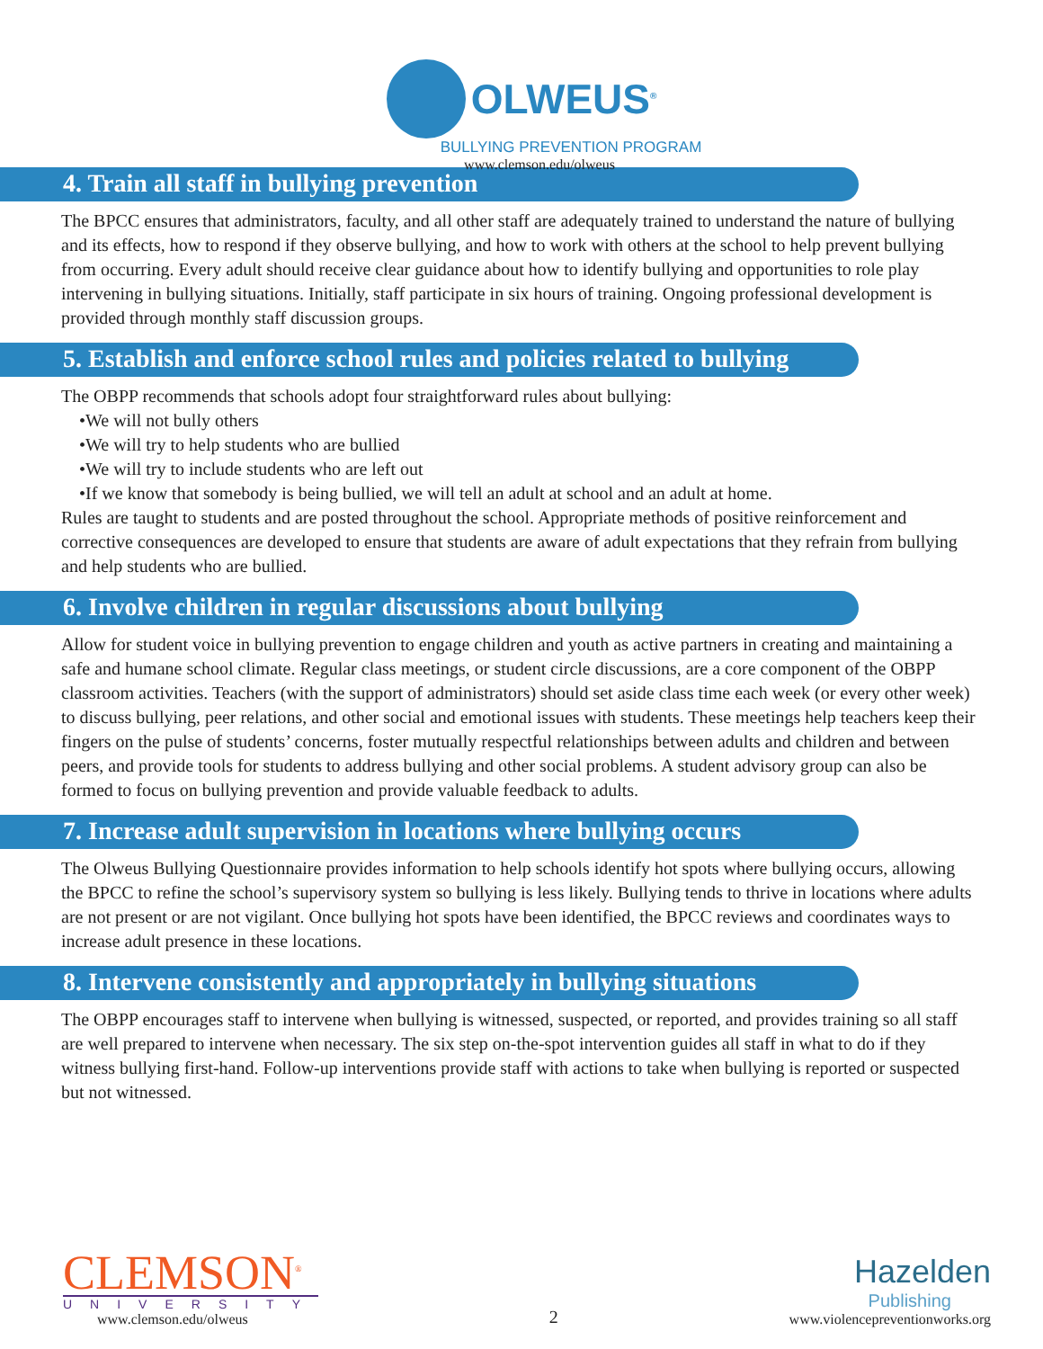OLWEUS<sup>®</sup>
BULLYING PREVENTION PROGRAM
www.clemson.edu/olweus
4. Train all staff in bullying prevention
The BPCC ensures that administrators, faculty, and all other staff are adequately trained to understand the nature of bullying and its effects, how to respond if they observe bullying, and how to work with others at the school to help prevent bullying from occurring. Every adult should receive clear guidance about how to identify bullying and opportunities to role play intervening in bullying situations. Initially, staff participate in six hours of training. Ongoing professional development is provided through monthly staff discussion groups.
5. Establish and enforce school rules and policies related to bullying
The OBPP recommends that schools adopt four straightforward rules about bullying:
•We will not bully others
•We will try to help students who are bullied
•We will try to include students who are left out
•If we know that somebody is being bullied, we will tell an adult at school and an adult at home.
Rules are taught to students and are posted throughout the school. Appropriate methods of positive reinforcement and corrective consequences are developed to ensure that students are aware of adult expectations that they refrain from bullying and help students who are bullied.
6. Involve children in regular discussions about bullying
Allow for student voice in bullying prevention to engage children and youth as active partners in creating and maintaining a safe and humane school climate. Regular class meetings, or student circle discussions, are a core component of the OBPP classroom activities. Teachers (with the support of administrators) should set aside class time each week (or every other week) to discuss bullying, peer relations, and other social and emotional issues with students. These meetings help teachers keep their fingers on the pulse of students’ concerns, foster mutually respectful relationships between adults and children and between peers, and provide tools for students to address bullying and other social problems. A student advisory group can also be formed to focus on bullying prevention and provide valuable feedback to adults.
7. Increase adult supervision in locations where bullying occurs
The Olweus Bullying Questionnaire provides information to help schools identify hot spots where bullying occurs, allowing the BPCC to refine the school’s supervisory system so bullying is less likely. Bullying tends to thrive in locations where adults are not present or are not vigilant. Once bullying hot spots have been identified, the BPCC reviews and coordinates ways to increase adult presence in these locations.
8. Intervene consistently and appropriately in bullying situations
The OBPP encourages staff to intervene when bullying is witnessed, suspected, or reported, and provides training so all staff are well prepared to intervene when necessary. The six step on-the-spot intervention guides all staff in what to do if they witness bullying first-hand. Follow-up interventions provide staff with actions to take when bullying is reported or suspected but not witnessed.
CLEMSON<sup>®</sup>
UNIVERSITY
www.clemson.edu/olweus
2
Hazelden
Publishing
www.violencepreventionworks.org